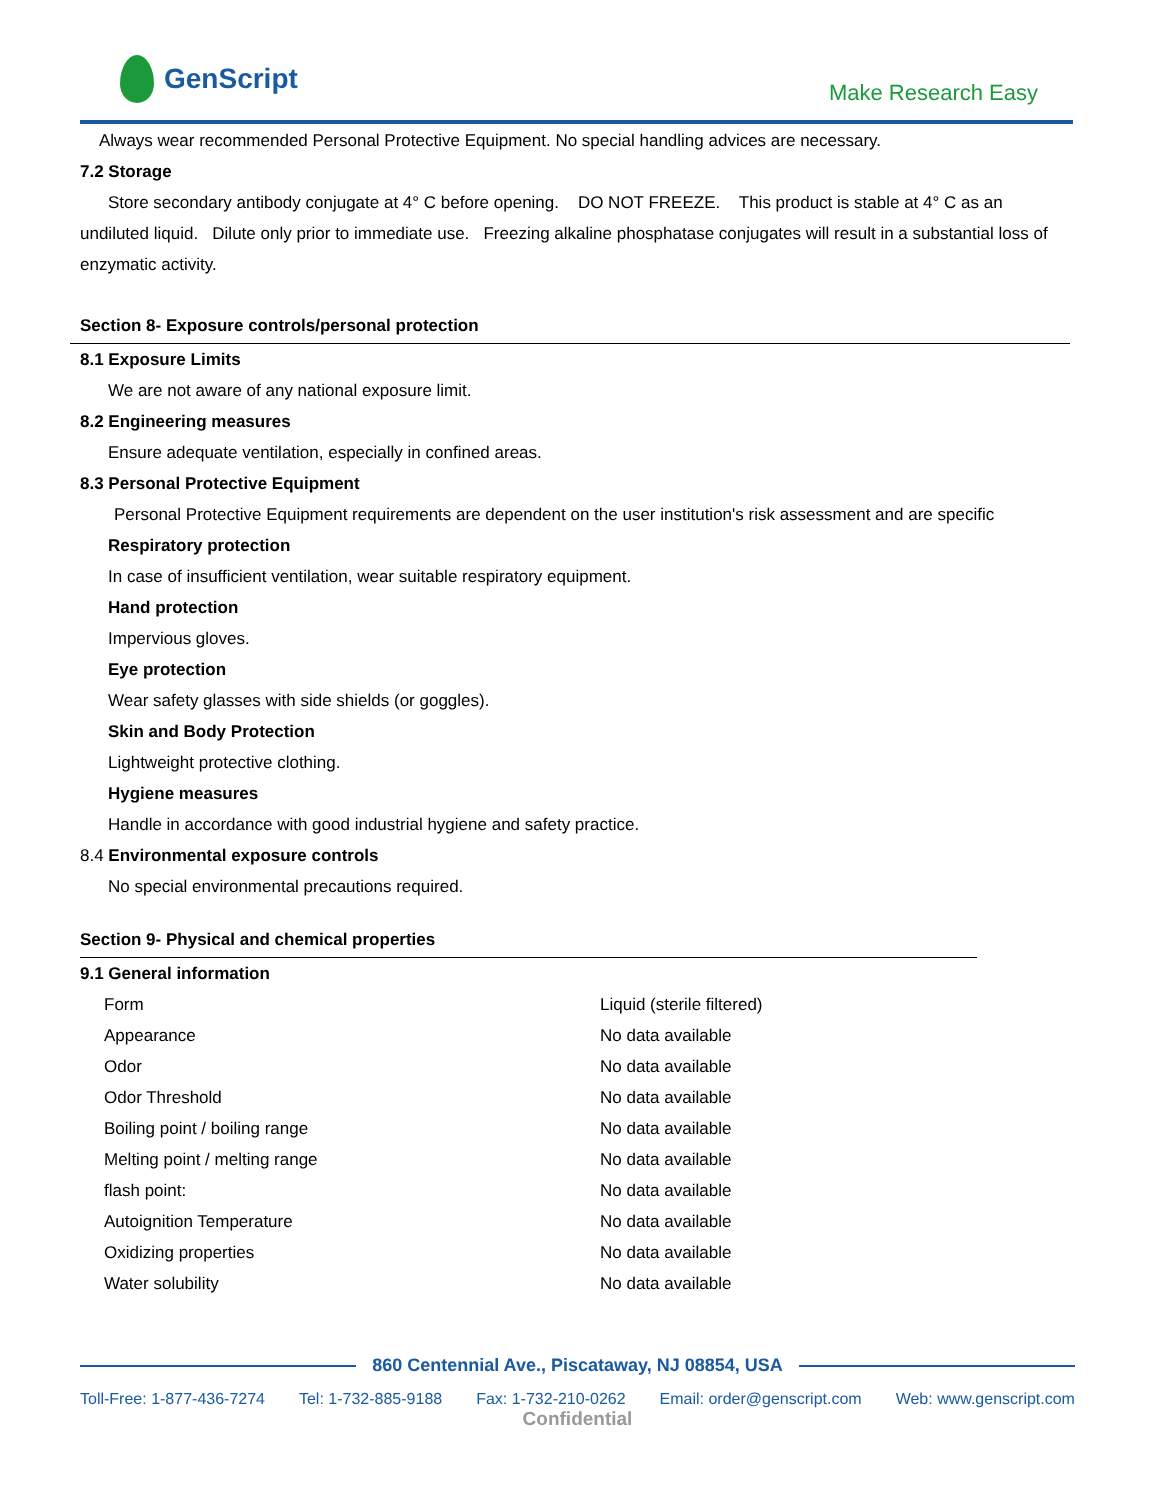GenScript
Make Research Easy
Always wear recommended Personal Protective Equipment. No special handling advices are necessary.
7.2 Storage
Store secondary antibody conjugate at 4° C before opening. DO NOT FREEZE. This product is stable at 4° C as an undiluted liquid. Dilute only prior to immediate use. Freezing alkaline phosphatase conjugates will result in a substantial loss of enzymatic activity.
Section 8- Exposure controls/personal protection
8.1 Exposure Limits
We are not aware of any national exposure limit.
8.2 Engineering measures
Ensure adequate ventilation, especially in confined areas.
8.3 Personal Protective Equipment
Personal Protective Equipment requirements are dependent on the user institution's risk assessment and are specific
Respiratory protection
In case of insufficient ventilation, wear suitable respiratory equipment.
Hand protection
Impervious gloves.
Eye protection
Wear safety glasses with side shields (or goggles).
Skin and Body Protection
Lightweight protective clothing.
Hygiene measures
Handle in accordance with good industrial hygiene and safety practice.
8.4 Environmental exposure controls
No special environmental precautions required.
Section 9- Physical and chemical properties
9.1 General information
| Form | Liquid (sterile filtered) |
| Appearance | No data available |
| Odor | No data available |
| Odor Threshold | No data available |
| Boiling point / boiling range | No data available |
| Melting point / melting range | No data available |
| flash point: | No data available |
| Autoignition Temperature | No data available |
| Oxidizing properties | No data available |
| Water solubility | No data available |
860 Centennial Ave., Piscataway, NJ 08854, USA
Toll-Free: 1-877-436-7274 Tel: 1-732-885-9188 Fax: 1-732-210-0262 Email: order@genscript.com Web: www.genscript.com
Confidential